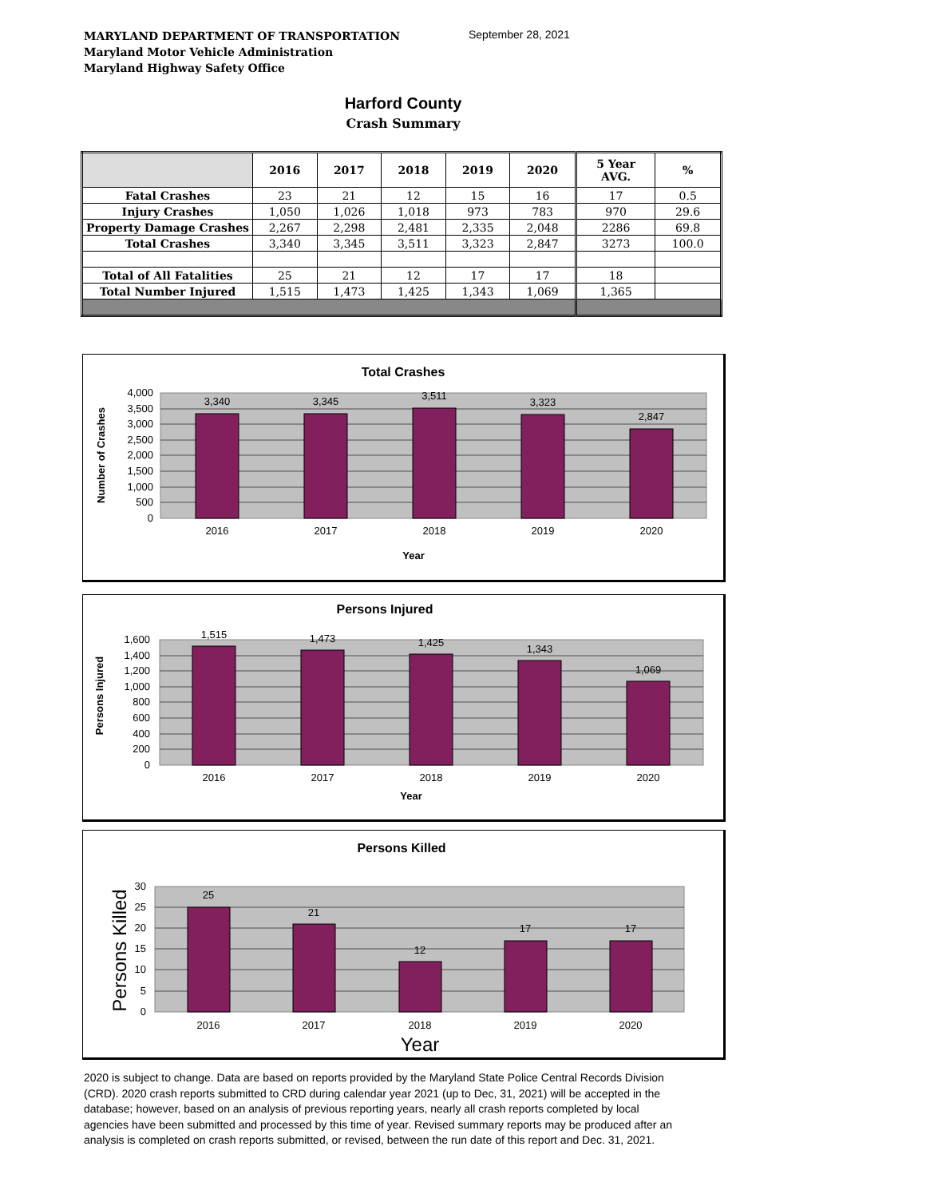MARYLAND DEPARTMENT OF TRANSPORTATION
Maryland Motor Vehicle Administration
Maryland Highway Safety Office
September 28, 2021
Harford County
Crash Summary
| | 2016 | 2017 | 2018 | 2019 | 2020 | 5 Year AVG. | % |
| --- | --- | --- | --- | --- | --- | --- | --- |
| Fatal Crashes | 23 | 21 | 12 | 15 | 16 | 17 | 0.5 |
| Injury Crashes | 1,050 | 1,026 | 1,018 | 973 | 783 | 970 | 29.6 |
| Property Damage Crashes | 2,267 | 2,298 | 2,481 | 2,335 | 2,048 | 2286 | 69.8 |
| Total Crashes | 3,340 | 3,345 | 3,511 | 3,323 | 2,847 | 3273 | 100.0 |
| Total of All Fatalities | 25 | 21 | 12 | 17 | 17 | 18 | |
| Total Number Injured | 1,515 | 1,473 | 1,425 | 1,343 | 1,069 | 1,365 | |
Total Crashes
4,000
3,500
3,000
2,500
2,000
1,500
1,000
500
0
3,340
3,345
3,511
3,323
2,847
2016
2017
2018
2019
2020
Year
Number of Crashes
Persons Injured
1,600
1,400
1,200
1,000
800
600
400
200
0
1,515
1,473
1,425
1,343
1,069
2016
2017
2018
2019
2020
Year
Persons Injured
Persons Killed
30
25
20
15
10
5
0
25
21
12
17
17
2016
2017
2018
2019
2020
Year
Persons Killed
2020 is subject to change. Data are based on reports provided by the Maryland State Police Central Records Division (CRD). 2020 crash reports submitted to CRD during calendar year 2021 (up to Dec, 31, 2021) will be accepted in the database; however, based on an analysis of previous reporting years, nearly all crash reports completed by local agencies have been submitted and processed by this time of year. Revised summary reports may be produced after an analysis is completed on crash reports submitted, or revised, between the run date of this report and Dec. 31, 2021.